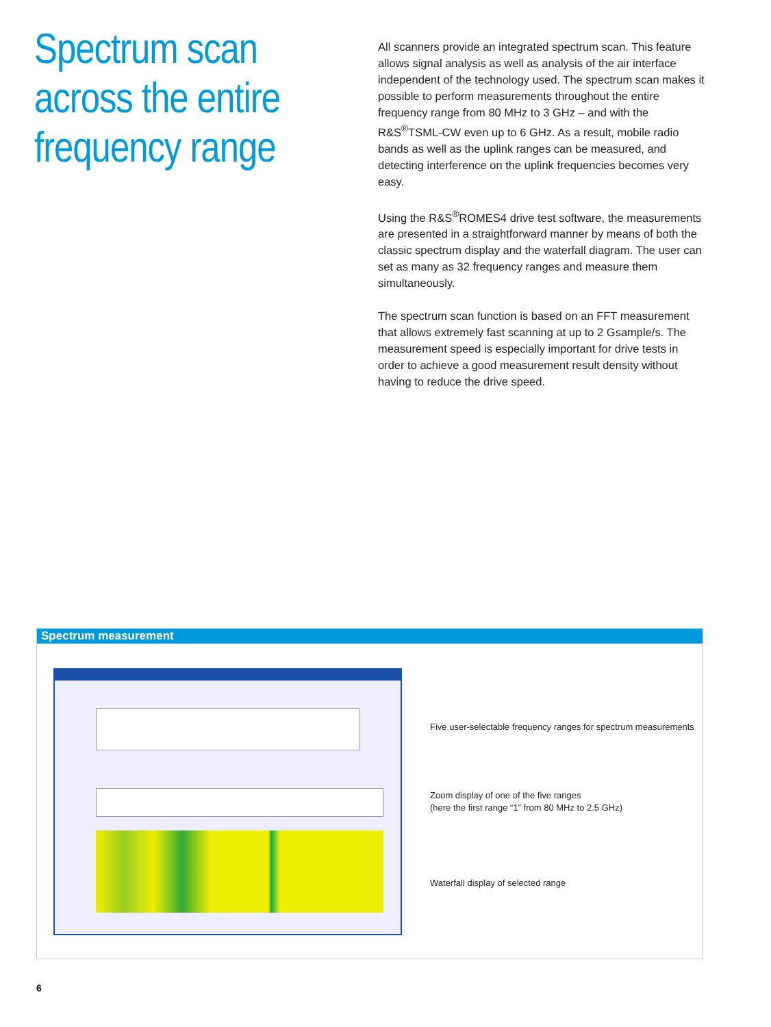Spectrum scan across the entire frequency range
All scanners provide an integrated spectrum scan. This feature allows signal analysis as well as analysis of the air interface independent of the technology used. The spectrum scan makes it possible to perform measurements throughout the entire frequency range from 80 MHz to 3 GHz – and with the R&S<sup>®</sup>TSML-CW even up to 6 GHz. As a result, mobile radio bands as well as the uplink ranges can be measured, and detecting interference on the uplink frequencies becomes very easy.
Using the R&S<sup>®</sup>ROMES4 drive test software, the measurements are presented in a straightforward manner by means of both the classic spectrum display and the waterfall diagram. The user can set as many as 32 frequency ranges and measure them simultaneously.
The spectrum scan function is based on an FFT measurement that allows extremely fast scanning at up to 2 Gsample/s. The measurement speed is especially important for drive tests in order to achieve a good measurement result density without having to reduce the drive speed.
Spectrum measurement
Five user-selectable frequency ranges for spectrum measurements
Zoom display of one of the five ranges
(here the first range “1” from 80 MHz to 2.5 GHz)
Waterfall display of selected range
6